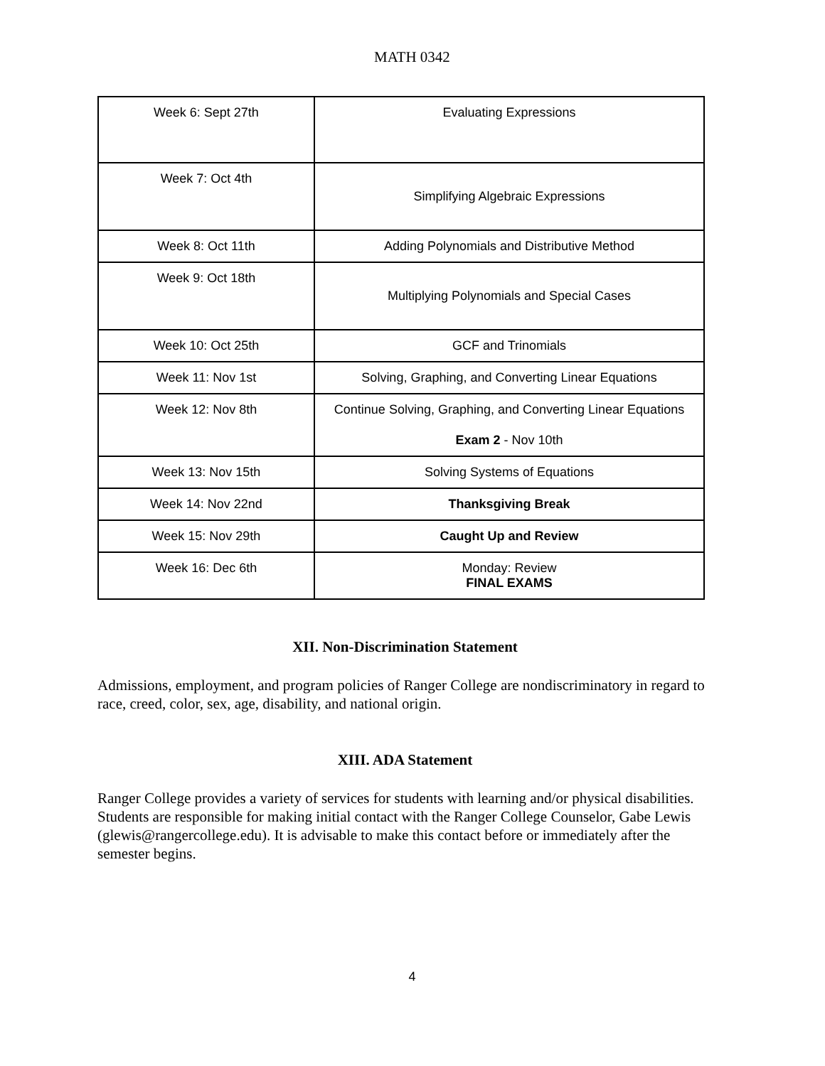MATH 0342
| Week 6: Sept 27th | Evaluating Expressions |
| Week 7: Oct 4th | Simplifying Algebraic Expressions |
| Week 8: Oct 11th | Adding Polynomials and Distributive Method |
| Week 9: Oct 18th | Multiplying Polynomials and Special Cases |
| Week 10: Oct 25th | GCF and Trinomials |
| Week 11: Nov 1st | Solving, Graphing, and Converting Linear Equations |
| Week 12: Nov 8th | Continue Solving, Graphing, and Converting Linear Equations Exam 2 - Nov 10th |
| Week 13: Nov 15th | Solving Systems of Equations |
| Week 14: Nov 22nd | Thanksgiving Break |
| Week 15: Nov 29th | Caught Up and Review |
| Week 16: Dec 6th | Monday: Review FINAL EXAMS |
XII. Non-Discrimination Statement
Admissions, employment, and program policies of Ranger College are nondiscriminatory in regard to race, creed, color, sex, age, disability, and national origin.
XIII. ADA Statement
Ranger College provides a variety of services for students with learning and/or physical disabilities. Students are responsible for making initial contact with the Ranger College Counselor, Gabe Lewis (glewis@rangercollege.edu). It is advisable to make this contact before or immediately after the semester begins.
4